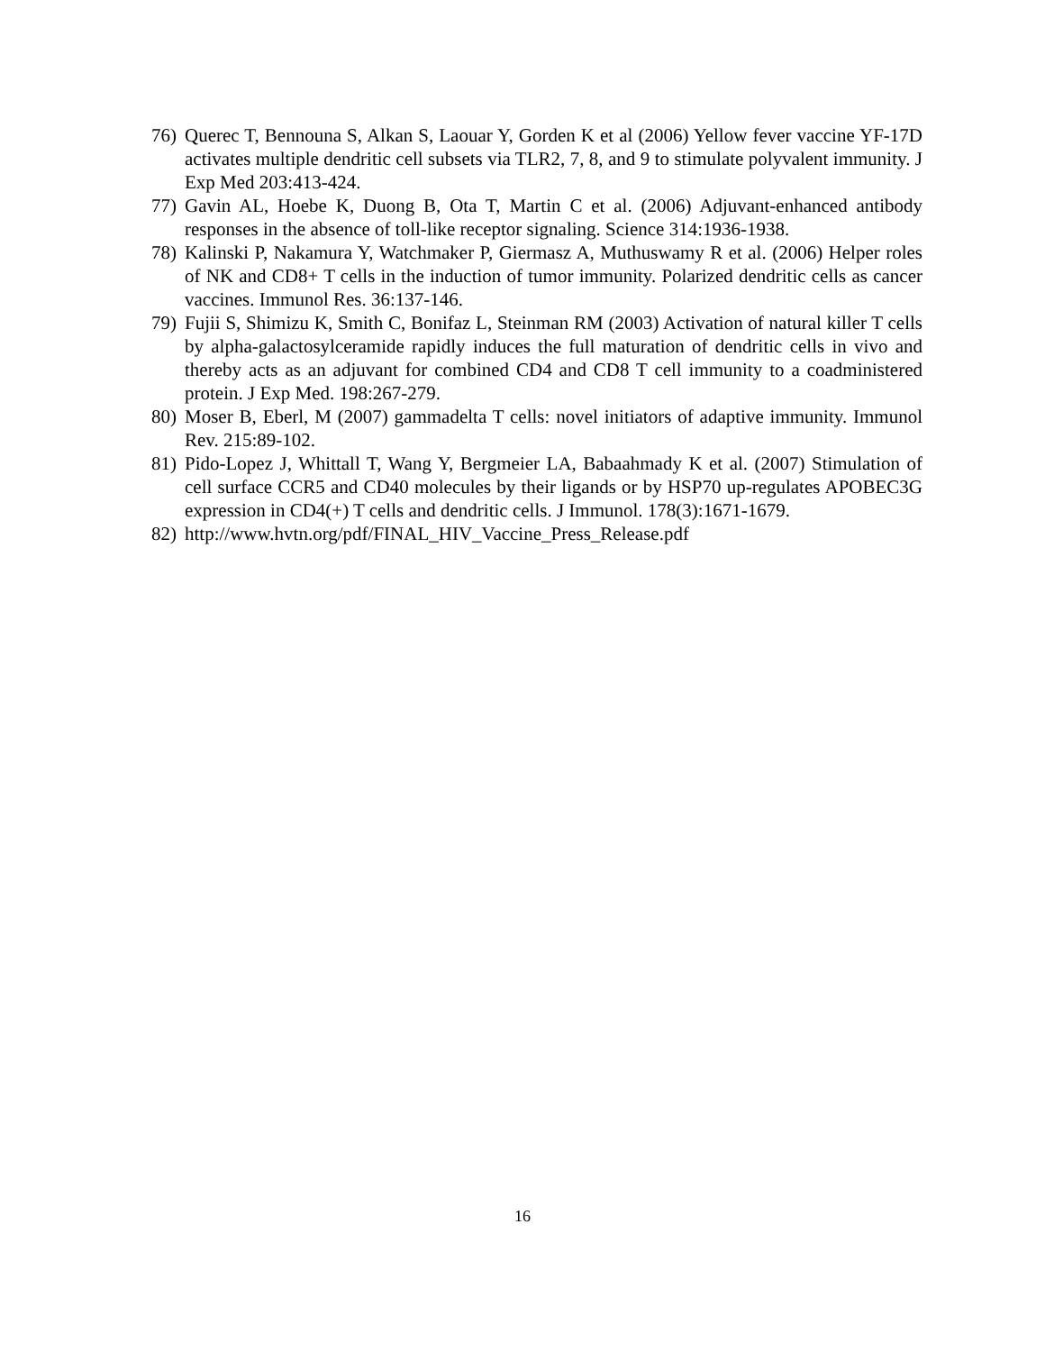76) Querec T, Bennouna S, Alkan S, Laouar Y, Gorden K et al (2006) Yellow fever vaccine YF-17D activates multiple dendritic cell subsets via TLR2, 7, 8, and 9 to stimulate polyvalent immunity. J Exp Med 203:413-424.
77) Gavin AL, Hoebe K, Duong B, Ota T, Martin C et al. (2006) Adjuvant-enhanced antibody responses in the absence of toll-like receptor signaling. Science 314:1936-1938.
78) Kalinski P, Nakamura Y, Watchmaker P, Giermasz A, Muthuswamy R et al. (2006) Helper roles of NK and CD8+ T cells in the induction of tumor immunity. Polarized dendritic cells as cancer vaccines. Immunol Res. 36:137-146.
79) Fujii S, Shimizu K, Smith C, Bonifaz L, Steinman RM (2003) Activation of natural killer T cells by alpha-galactosylceramide rapidly induces the full maturation of dendritic cells in vivo and thereby acts as an adjuvant for combined CD4 and CD8 T cell immunity to a coadministered protein. J Exp Med. 198:267-279.
80) Moser B, Eberl, M (2007) gammadelta T cells: novel initiators of adaptive immunity. Immunol Rev. 215:89-102.
81) Pido-Lopez J, Whittall T, Wang Y, Bergmeier LA, Babaahmady K et al. (2007) Stimulation of cell surface CCR5 and CD40 molecules by their ligands or by HSP70 up-regulates APOBEC3G expression in CD4(+) T cells and dendritic cells. J Immunol. 178(3):1671-1679.
82) http://www.hvtn.org/pdf/FINAL_HIV_Vaccine_Press_Release.pdf
16